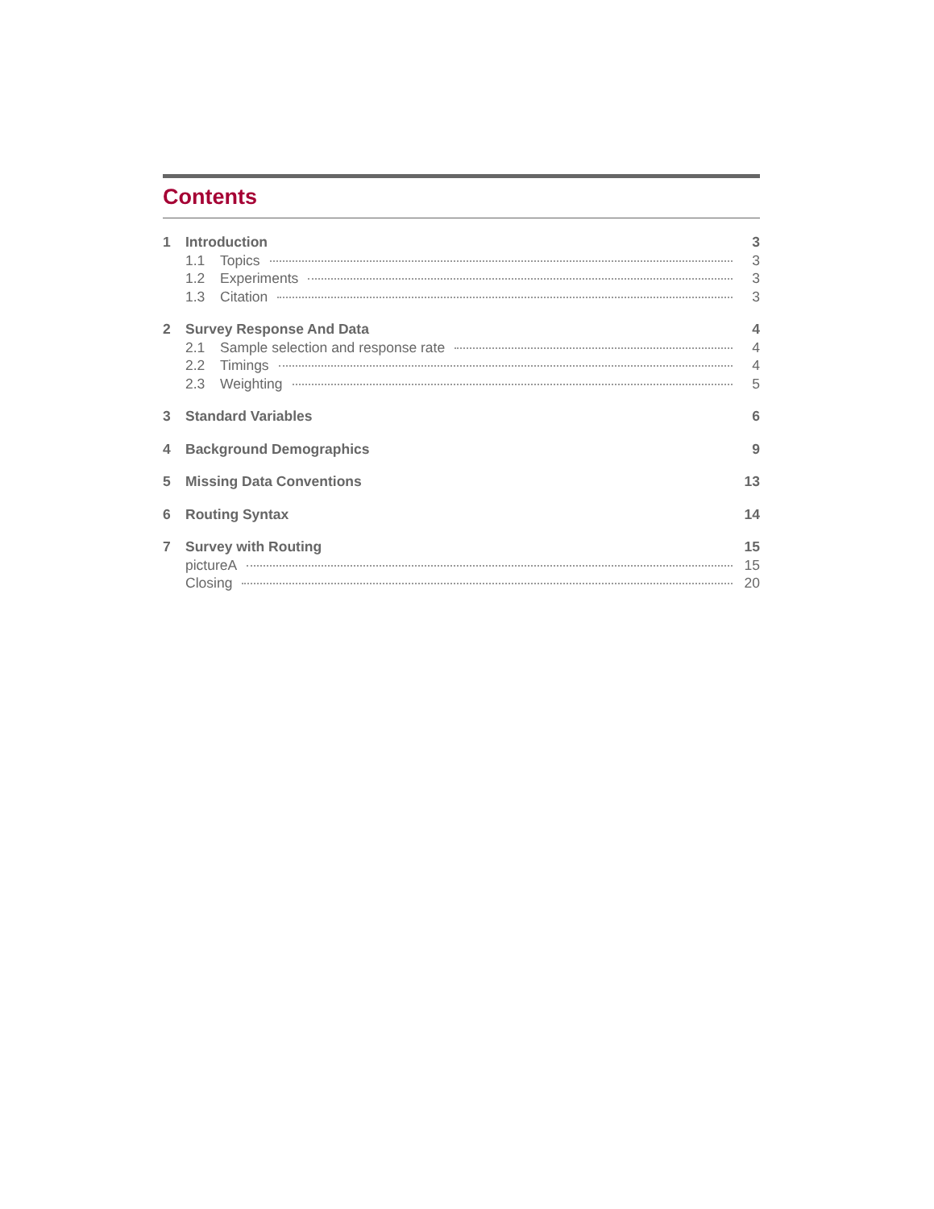Contents
1 Introduction 3
1.1 Topics 3
1.2 Experiments 3
1.3 Citation 3
2 Survey Response And Data 4
2.1 Sample selection and response rate 4
2.2 Timings 4
2.3 Weighting 5
3 Standard Variables 6
4 Background Demographics 9
5 Missing Data Conventions 13
6 Routing Syntax 14
7 Survey with Routing 15
pictureA 15
Closing 20